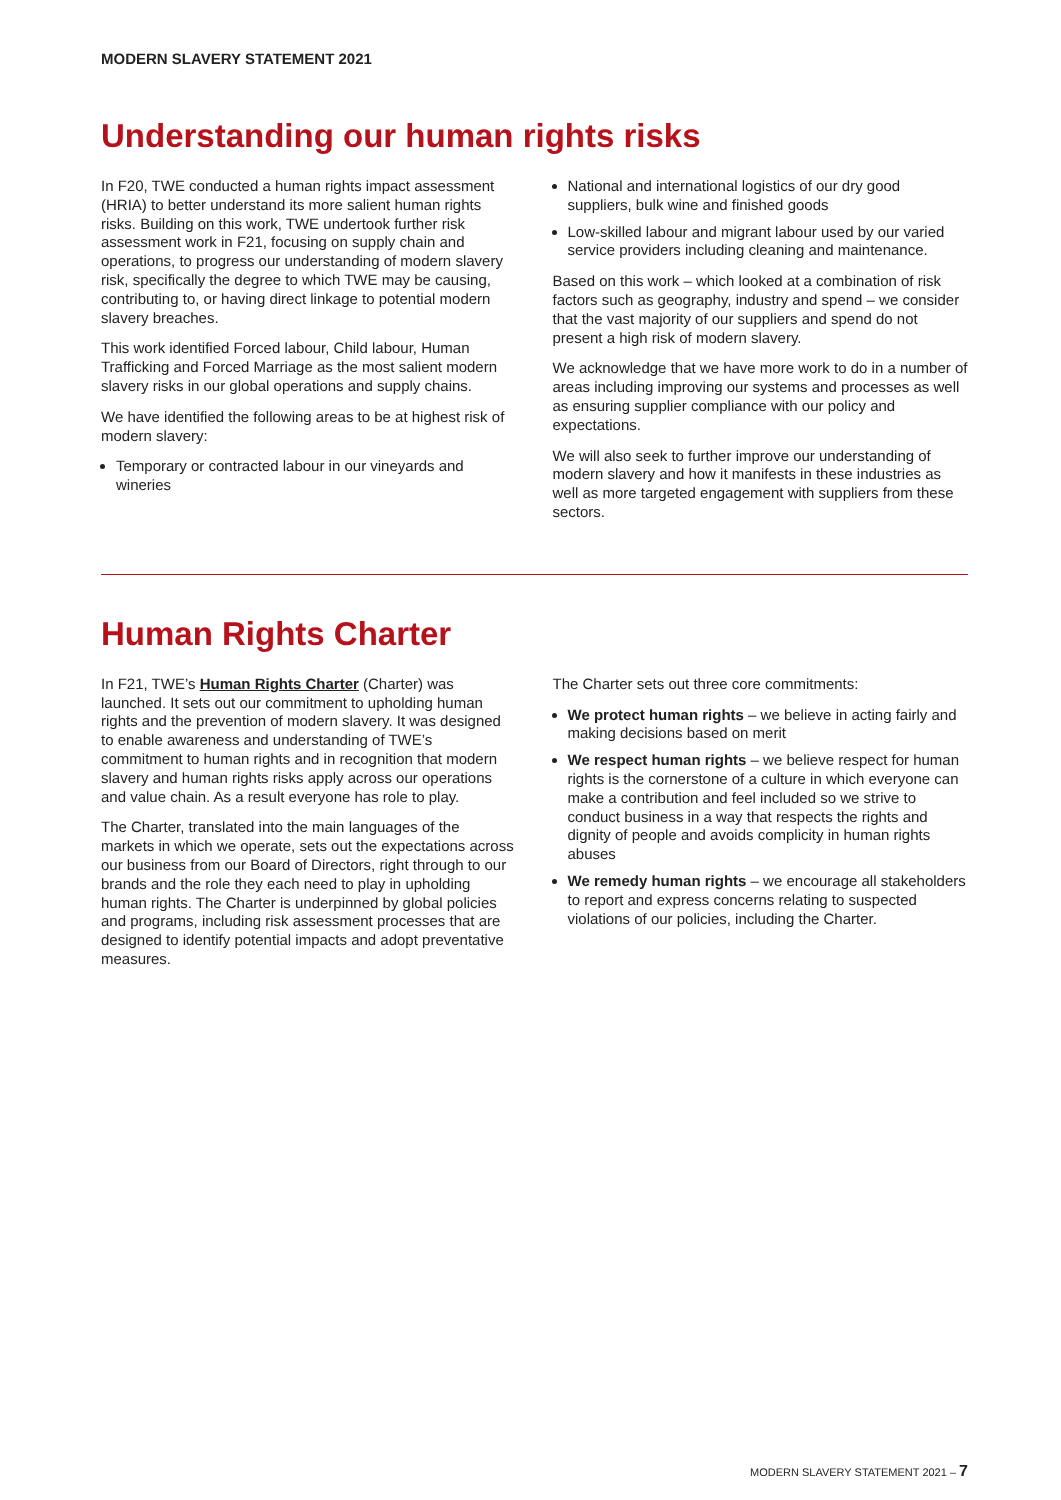MODERN SLAVERY STATEMENT 2021
Understanding our human rights risks
In F20, TWE conducted a human rights impact assessment (HRIA) to better understand its more salient human rights risks. Building on this work, TWE undertook further risk assessment work in F21, focusing on supply chain and operations, to progress our understanding of modern slavery risk, specifically the degree to which TWE may be causing, contributing to, or having direct linkage to potential modern slavery breaches.
This work identified Forced labour, Child labour, Human Trafficking and Forced Marriage as the most salient modern slavery risks in our global operations and supply chains.
We have identified the following areas to be at highest risk of modern slavery:
Temporary or contracted labour in our vineyards and wineries
National and international logistics of our dry good suppliers, bulk wine and finished goods
Low-skilled labour and migrant labour used by our varied service providers including cleaning and maintenance.
Based on this work – which looked at a combination of risk factors such as geography, industry and spend – we consider that the vast majority of our suppliers and spend do not present a high risk of modern slavery.
We acknowledge that we have more work to do in a number of areas including improving our systems and processes as well as ensuring supplier compliance with our policy and expectations.
We will also seek to further improve our understanding of modern slavery and how it manifests in these industries as well as more targeted engagement with suppliers from these sectors.
Human Rights Charter
In F21, TWE’s Human Rights Charter (Charter) was launched. It sets out our commitment to upholding human rights and the prevention of modern slavery. It was designed to enable awareness and understanding of TWE’s commitment to human rights and in recognition that modern slavery and human rights risks apply across our operations and value chain. As a result everyone has role to play.
The Charter, translated into the main languages of the markets in which we operate, sets out the expectations across our business from our Board of Directors, right through to our brands and the role they each need to play in upholding human rights. The Charter is underpinned by global policies and programs, including risk assessment processes that are designed to identify potential impacts and adopt preventative measures.
The Charter sets out three core commitments:
We protect human rights – we believe in acting fairly and making decisions based on merit
We respect human rights – we believe respect for human rights is the cornerstone of a culture in which everyone can make a contribution and feel included so we strive to conduct business in a way that respects the rights and dignity of people and avoids complicity in human rights abuses
We remedy human rights – we encourage all stakeholders to report and express concerns relating to suspected violations of our policies, including the Charter.
MODERN SLAVERY STATEMENT 2021 – 7